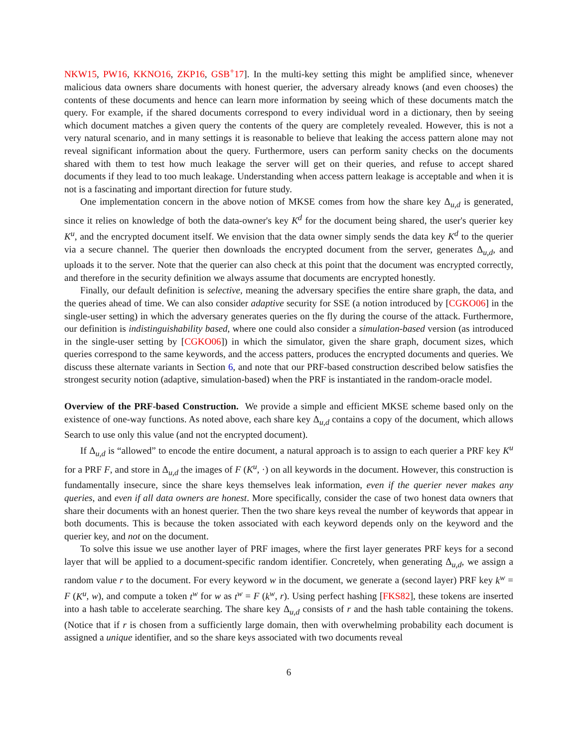NKW15, PW16, KKNO16, ZKP16, GSB<sup>+</sup>17]. In the multi-key setting this might be amplified since, whenever malicious data owners share documents with honest querier, the adversary already knows (and even chooses) the contents of these documents and hence can learn more information by seeing which of these documents match the query. For example, if the shared documents correspond to every individual word in a dictionary, then by seeing which document matches a given query the contents of the query are completely revealed. However, this is not a very natural scenario, and in many settings it is reasonable to believe that leaking the access pattern alone may not reveal significant information about the query. Furthermore, users can perform sanity checks on the documents shared with them to test how much leakage the server will get on their queries, and refuse to accept shared documents if they lead to too much leakage. Understanding when access pattern leakage is acceptable and when it is not is a fascinating and important direction for future study.
One implementation concern in the above notion of MKSE comes from how the share key Δ<sub>u,d</sub> is generated, since it relies on knowledge of both the data-owner's key K<sup>d</sup> for the document being shared, the user's querier key K<sup>u</sup>, and the encrypted document itself. We envision that the data owner simply sends the data key K<sup>d</sup> to the querier via a secure channel. The querier then downloads the encrypted document from the server, generates Δ<sub>u,d</sub>, and uploads it to the server. Note that the querier can also check at this point that the document was encrypted correctly, and therefore in the security definition we always assume that documents are encrypted honestly.
Finally, our default definition is selective, meaning the adversary specifies the entire share graph, the data, and the queries ahead of time. We can also consider adaptive security for SSE (a notion introduced by [CGKO06] in the single-user setting) in which the adversary generates queries on the fly during the course of the attack. Furthermore, our definition is indistinguishability based, where one could also consider a simulation-based version (as introduced in the single-user setting by [CGKO06]) in which the simulator, given the share graph, document sizes, which queries correspond to the same keywords, and the access patters, produces the encrypted documents and queries. We discuss these alternate variants in Section 6, and note that our PRF-based construction described below satisfies the strongest security notion (adaptive, simulation-based) when the PRF is instantiated in the random-oracle model.
Overview of the PRF-based Construction. We provide a simple and efficient MKSE scheme based only on the existence of one-way functions. As noted above, each share key Δ<sub>u,d</sub> contains a copy of the document, which allows Search to use only this value (and not the encrypted document).
If Δ<sub>u,d</sub> is “allowed” to encode the entire document, a natural approach is to assign to each querier a PRF key K<sup>u</sup> for a PRF F, and store in Δ<sub>u,d</sub> the images of F (K<sup>u</sup>, ·) on all keywords in the document. However, this construction is fundamentally insecure, since the share keys themselves leak information, even if the querier never makes any queries, and even if all data owners are honest. More specifically, consider the case of two honest data owners that share their documents with an honest querier. Then the two share keys reveal the number of keywords that appear in both documents. This is because the token associated with each keyword depends only on the keyword and the querier key, and not on the document.
To solve this issue we use another layer of PRF images, where the first layer generates PRF keys for a second layer that will be applied to a document-specific random identifier. Concretely, when generating Δ<sub>u,d</sub>, we assign a random value r to the document. For every keyword w in the document, we generate a (second layer) PRF key k<sup>w</sup> = F (K<sup>u</sup>, w), and compute a token t<sup>w</sup> for w as t<sup>w</sup> = F (k<sup>w</sup>, r). Using perfect hashing [FKS82], these tokens are inserted into a hash table to accelerate searching. The share key Δ<sub>u,d</sub> consists of r and the hash table containing the tokens. (Notice that if r is chosen from a sufficiently large domain, then with overwhelming probability each document is assigned a unique identifier, and so the share keys associated with two documents reveal
6